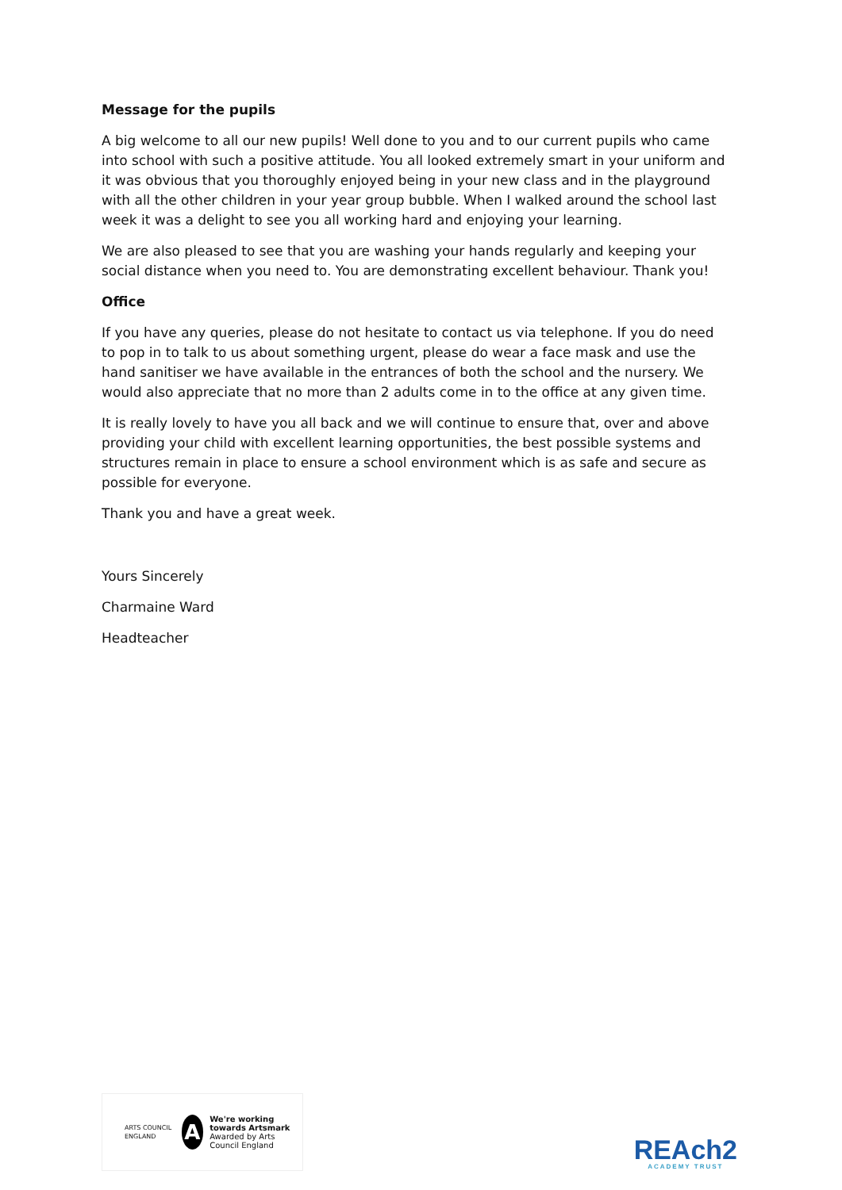Message for the pupils
A big welcome to all our new pupils! Well done to you and to our current pupils who came into school with such a positive attitude. You all looked extremely smart in your uniform and it was obvious that you thoroughly enjoyed being in your new class and in the playground with all the other children in your year group bubble. When I walked around the school last week it was a delight to see you all working hard and enjoying your learning.
We are also pleased to see that you are washing your hands regularly and keeping your social distance when you need to. You are demonstrating excellent behaviour. Thank you!
Office
If you have any queries, please do not hesitate to contact us via telephone. If you do need to pop in to talk to us about something urgent, please do wear a face mask and use the hand sanitiser we have available in the entrances of both the school and the nursery. We would also appreciate that no more than 2 adults come in to the office at any given time.
It is really lovely to have you all back and we will continue to ensure that, over and above providing your child with excellent learning opportunities, the best possible systems and structures remain in place to ensure a school environment which is as safe and secure as possible for everyone.
Thank you and have a great week.
Yours Sincerely
Charmaine Ward
Headteacher
ARTS COUNCIL ENGLAND
A
We're working towards Artsmark
Awarded by Arts Council England
REAch2
ACADEMY TRUST